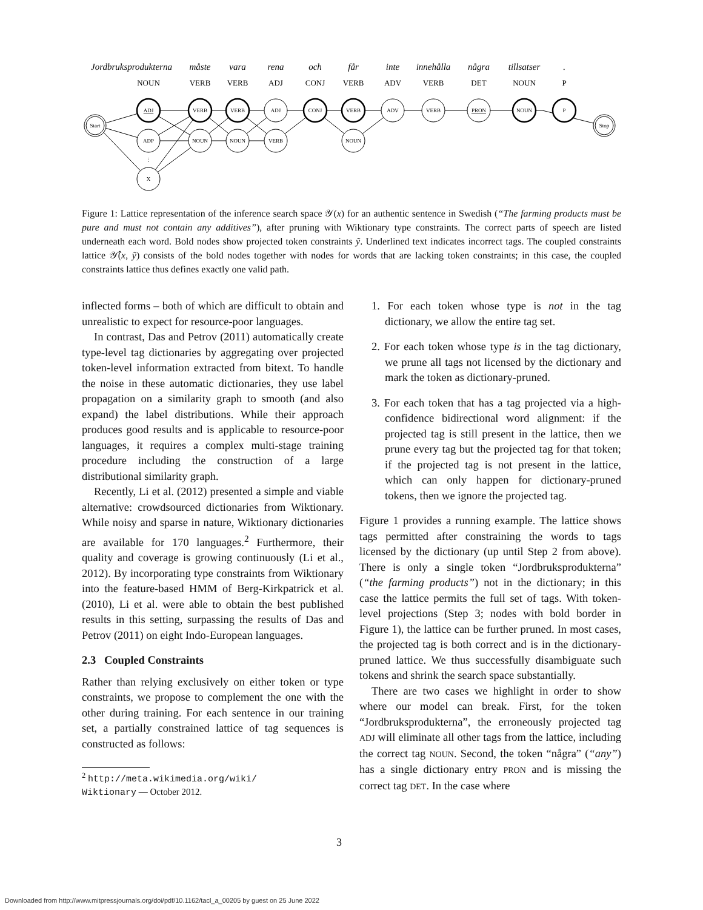Jordbruksprodukterna
måste
vara
rena
och
får
inte
innehålla
några
tillsatser
.
NOUN
VERB
VERB
ADJ
CONJ
VERB
ADV
VERB
DET
NOUN
P
Start
Stop
ADJ
VERB
VERB
ADJ
CONJ
VERB
ADV
VERB
PRON
NOUN
P
ADP
NOUN
NOUN
VERB
NOUN
⋮
X
Figure 1: Lattice representation of the inference search space 𝒴(x) for an authentic sentence in Swedish (“The farming products must be pure and must not contain any additives”), after pruning with Wiktionary type constraints. The correct parts of speech are listed underneath each word. Bold nodes show projected token constraints ỹ. Underlined text indicates incorrect tags. The coupled constraints lattice 𝒴̂(x, ỹ) consists of the bold nodes together with nodes for words that are lacking token constraints; in this case, the coupled constraints lattice thus defines exactly one valid path.
inflected forms – both of which are difficult to obtain and unrealistic to expect for resource-poor languages.
In contrast, Das and Petrov (2011) automatically create type-level tag dictionaries by aggregating over projected token-level information extracted from bitext. To handle the noise in these automatic dictionaries, they use label propagation on a similarity graph to smooth (and also expand) the label distributions. While their approach produces good results and is applicable to resource-poor languages, it requires a complex multi-stage training procedure including the construction of a large distributional similarity graph.
Recently, Li et al. (2012) presented a simple and viable alternative: crowdsourced dictionaries from Wiktionary. While noisy and sparse in nature, Wiktionary dictionaries are available for 170 languages.<sup>2</sup> Furthermore, their quality and coverage is growing continuously (Li et al., 2012). By incorporating type constraints from Wiktionary into the feature-based HMM of Berg-Kirkpatrick et al. (2010), Li et al. were able to obtain the best published results in this setting, surpassing the results of Das and Petrov (2011) on eight Indo-European languages.
2.3 Coupled Constraints
Rather than relying exclusively on either token or type constraints, we propose to complement the one with the other during training. For each sentence in our training set, a partially constrained lattice of tag sequences is constructed as follows:
<sup>2</sup> http://meta.wikimedia.org/wiki/
Wiktionary — October 2012.
1. For each token whose type is not in the tag dictionary, we allow the entire tag set.
2. For each token whose type is in the tag dictionary, we prune all tags not licensed by the dictionary and mark the token as dictionary-pruned.
3. For each token that has a tag projected via a high-confidence bidirectional word alignment: if the projected tag is still present in the lattice, then we prune every tag but the projected tag for that token; if the projected tag is not present in the lattice, which can only happen for dictionary-pruned tokens, then we ignore the projected tag.
Figure 1 provides a running example. The lattice shows tags permitted after constraining the words to tags licensed by the dictionary (up until Step 2 from above). There is only a single token “Jordbruksprodukterna” (“the farming products”) not in the dictionary; in this case the lattice permits the full set of tags. With token-level projections (Step 3; nodes with bold border in Figure 1), the lattice can be further pruned. In most cases, the projected tag is both correct and is in the dictionary-pruned lattice. We thus successfully disambiguate such tokens and shrink the search space substantially.
There are two cases we highlight in order to show where our model can break. First, for the token “Jordbruksprodukterna”, the erroneously projected tag ADJ will eliminate all other tags from the lattice, including the correct tag NOUN. Second, the token “några” (“any”) has a single dictionary entry PRON and is missing the correct tag DET. In the case where
3
Downloaded from http://www.mitpressjournals.org/doi/pdf/10.1162/tacl_a_00205 by guest on 25 June 2022